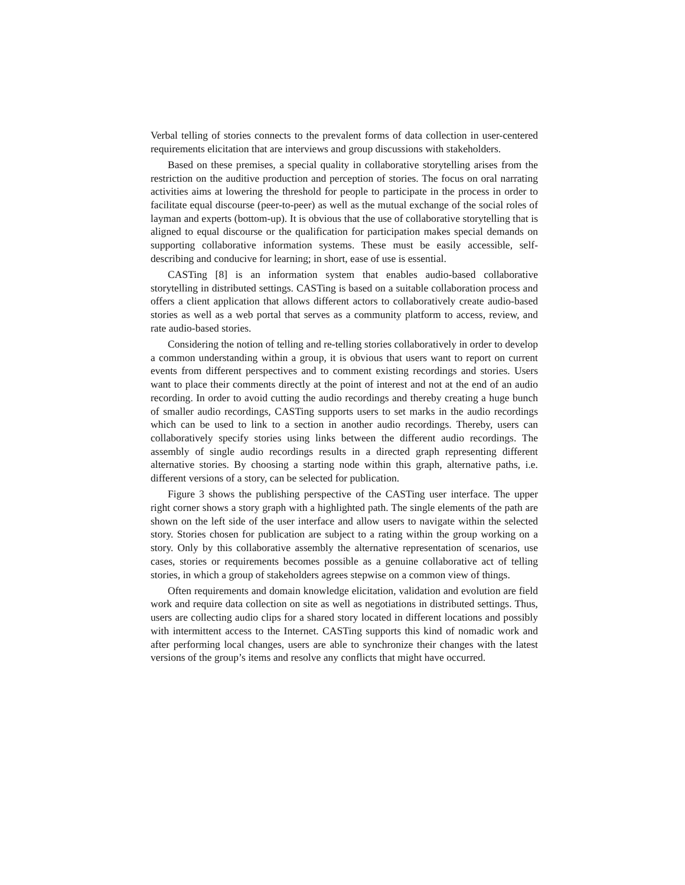Verbal telling of stories connects to the prevalent forms of data collection in user-centered requirements elicitation that are interviews and group discussions with stakeholders.
Based on these premises, a special quality in collaborative storytelling arises from the restriction on the auditive production and perception of stories. The focus on oral narrating activities aims at lowering the threshold for people to participate in the process in order to facilitate equal discourse (peer-to-peer) as well as the mutual exchange of the social roles of layman and experts (bottom-up). It is obvious that the use of collaborative storytelling that is aligned to equal discourse or the qualification for participation makes special demands on supporting collaborative information systems. These must be easily accessible, self-describing and conducive for learning; in short, ease of use is essential.
CASTing [8] is an information system that enables audio-based collaborative storytelling in distributed settings. CASTing is based on a suitable collaboration process and offers a client application that allows different actors to collaboratively create audio-based stories as well as a web portal that serves as a community platform to access, review, and rate audio-based stories.
Considering the notion of telling and re-telling stories collaboratively in order to develop a common understanding within a group, it is obvious that users want to report on current events from different perspectives and to comment existing recordings and stories. Users want to place their comments directly at the point of interest and not at the end of an audio recording. In order to avoid cutting the audio recordings and thereby creating a huge bunch of smaller audio recordings, CASTing supports users to set marks in the audio recordings which can be used to link to a section in another audio recordings. Thereby, users can collaboratively specify stories using links between the different audio recordings. The assembly of single audio recordings results in a directed graph representing different alternative stories. By choosing a starting node within this graph, alternative paths, i.e. different versions of a story, can be selected for publication.
Figure 3 shows the publishing perspective of the CASTing user interface. The upper right corner shows a story graph with a highlighted path. The single elements of the path are shown on the left side of the user interface and allow users to navigate within the selected story. Stories chosen for publication are subject to a rating within the group working on a story. Only by this collaborative assembly the alternative representation of scenarios, use cases, stories or requirements becomes possible as a genuine collaborative act of telling stories, in which a group of stakeholders agrees stepwise on a common view of things.
Often requirements and domain knowledge elicitation, validation and evolution are field work and require data collection on site as well as negotiations in distributed settings. Thus, users are collecting audio clips for a shared story located in different locations and possibly with intermittent access to the Internet. CASTing supports this kind of nomadic work and after performing local changes, users are able to synchronize their changes with the latest versions of the group’s items and resolve any conflicts that might have occurred.